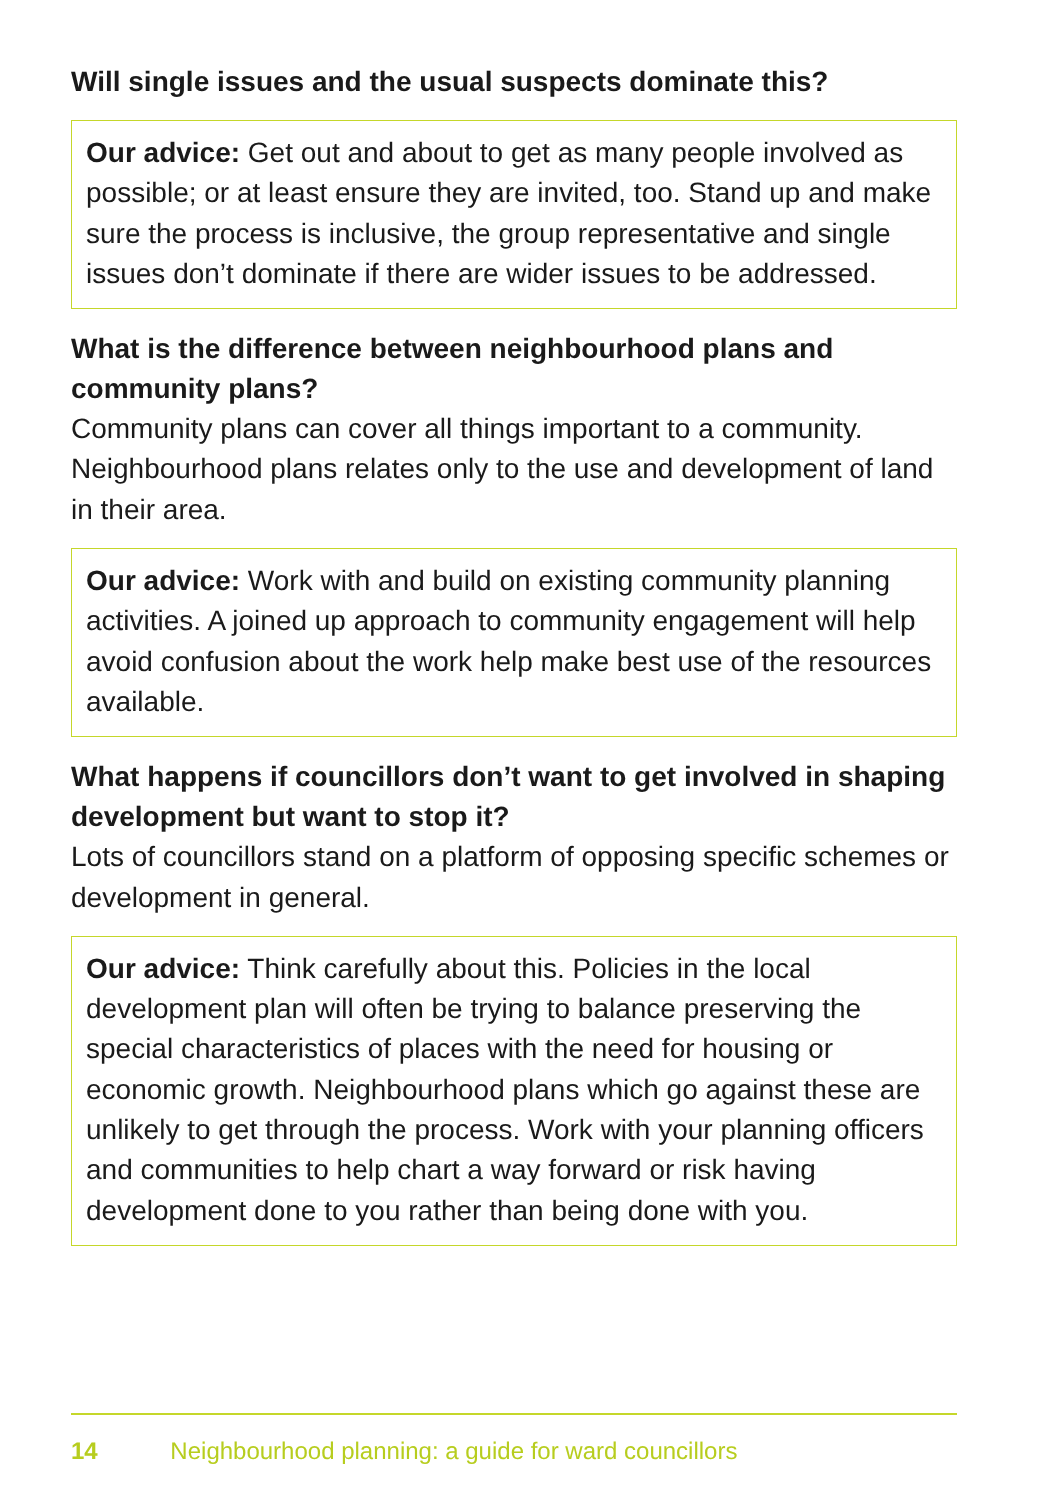Will single issues and the usual suspects dominate this?
Our advice: Get out and about to get as many people involved as possible; or at least ensure they are invited, too. Stand up and make sure the process is inclusive, the group representative and single issues don’t dominate if there are wider issues to be addressed.
What is the difference between neighbourhood plans and community plans?
Community plans can cover all things important to a community. Neighbourhood plans relates only to the use and development of land in their area.
Our advice: Work with and build on existing community planning activities. A joined up approach to community engagement will help avoid confusion about the work help make best use of the resources available.
What happens if councillors don’t want to get involved in shaping development but want to stop it?
Lots of councillors stand on a platform of opposing specific schemes or development in general.
Our advice: Think carefully about this. Policies in the local development plan will often be trying to balance preserving the special characteristics of places with the need for housing or economic growth. Neighbourhood plans which go against these are unlikely to get through the process. Work with your planning officers and communities to help chart a way forward or risk having development done to you rather than being done with you.
14 Neighbourhood planning: a guide for ward councillors